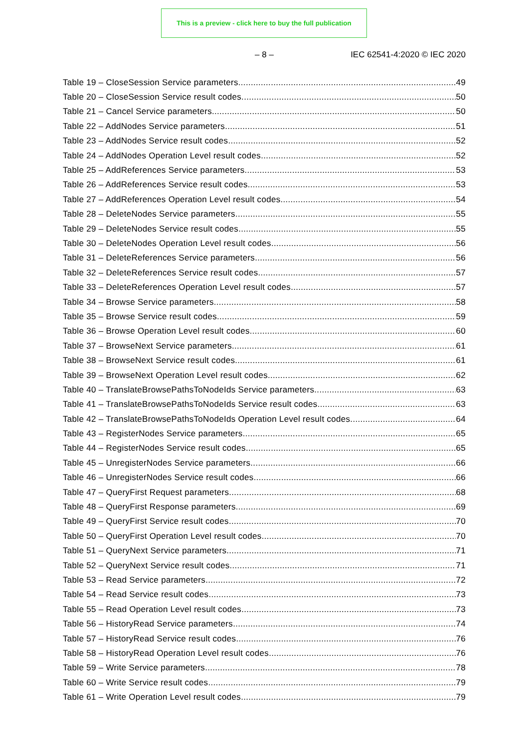This is a preview - click here to buy the full publication
– 8 – IEC 62541-4:2020 © IEC 2020
Table 19 – CloseSession Service parameters 49
Table 20 – CloseSession Service result codes 50
Table 21 – Cancel Service parameters 50
Table 22 – AddNodes Service parameters 51
Table 23 – AddNodes Service result codes 52
Table 24 – AddNodes Operation Level result codes 52
Table 25 – AddReferences Service parameters 53
Table 26 – AddReferences Service result codes 53
Table 27 – AddReferences Operation Level result codes 54
Table 28 – DeleteNodes Service parameters 55
Table 29 – DeleteNodes Service result codes 55
Table 30 – DeleteNodes Operation Level result codes 56
Table 31 – DeleteReferences Service parameters 56
Table 32 – DeleteReferences Service result codes 57
Table 33 – DeleteReferences Operation Level result codes 57
Table 34 – Browse Service parameters 58
Table 35 – Browse Service result codes 59
Table 36 – Browse Operation Level result codes 60
Table 37 – BrowseNext Service parameters 61
Table 38 – BrowseNext Service result codes 61
Table 39 – BrowseNext Operation Level result codes 62
Table 40 – TranslateBrowsePathsToNodeIds Service parameters 63
Table 41 – TranslateBrowsePathsToNodeIds Service result codes 63
Table 42 – TranslateBrowsePathsToNodeIds Operation Level result codes 64
Table 43 – RegisterNodes Service parameters 65
Table 44 – RegisterNodes Service result codes 65
Table 45 – UnregisterNodes Service parameters 66
Table 46 – UnregisterNodes Service result codes 66
Table 47 – QueryFirst Request parameters 68
Table 48 – QueryFirst Response parameters 69
Table 49 – QueryFirst Service result codes 70
Table 50 – QueryFirst Operation Level result codes 70
Table 51 – QueryNext Service parameters 71
Table 52 – QueryNext Service result codes 71
Table 53 – Read Service parameters 72
Table 54 – Read Service result codes 73
Table 55 – Read Operation Level result codes 73
Table 56 – HistoryRead Service parameters 74
Table 57 – HistoryRead Service result codes 76
Table 58 – HistoryRead Operation Level result codes 76
Table 59 – Write Service parameters 78
Table 60 – Write Service result codes 79
Table 61 – Write Operation Level result codes 79